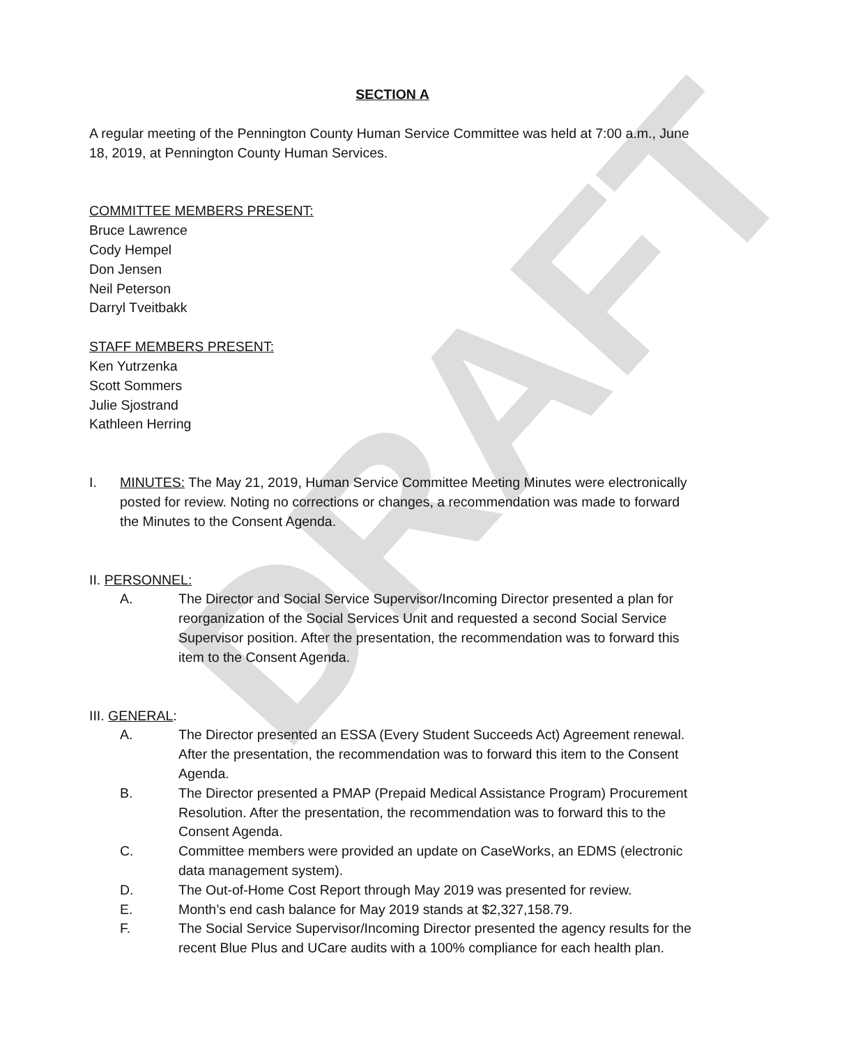DRAFT
SECTION A
A regular meeting of the Pennington County Human Service Committee was held at 7:00 a.m., June 18, 2019, at Pennington County Human Services.
COMMITTEE MEMBERS PRESENT:
Bruce Lawrence
Cody Hempel
Don Jensen
Neil Peterson
Darryl Tveitbakk
STAFF MEMBERS PRESENT:
Ken Yutrzenka
Scott Sommers
Julie Sjostrand
Kathleen Herring
I. MINUTES: The May 21, 2019, Human Service Committee Meeting Minutes were electronically posted for review. Noting no corrections or changes, a recommendation was made to forward the Minutes to the Consent Agenda.
II. PERSONNEL:
A. The Director and Social Service Supervisor/Incoming Director presented a plan for reorganization of the Social Services Unit and requested a second Social Service Supervisor position. After the presentation, the recommendation was to forward this item to the Consent Agenda.
III. GENERAL:
A. The Director presented an ESSA (Every Student Succeeds Act) Agreement renewal. After the presentation, the recommendation was to forward this item to the Consent Agenda.
B. The Director presented a PMAP (Prepaid Medical Assistance Program) Procurement Resolution. After the presentation, the recommendation was to forward this to the Consent Agenda.
C. Committee members were provided an update on CaseWorks, an EDMS (electronic data management system).
D. The Out-of-Home Cost Report through May 2019 was presented for review.
E. Month’s end cash balance for May 2019 stands at $2,327,158.79.
F. The Social Service Supervisor/Incoming Director presented the agency results for the recent Blue Plus and UCare audits with a 100% compliance for each health plan.